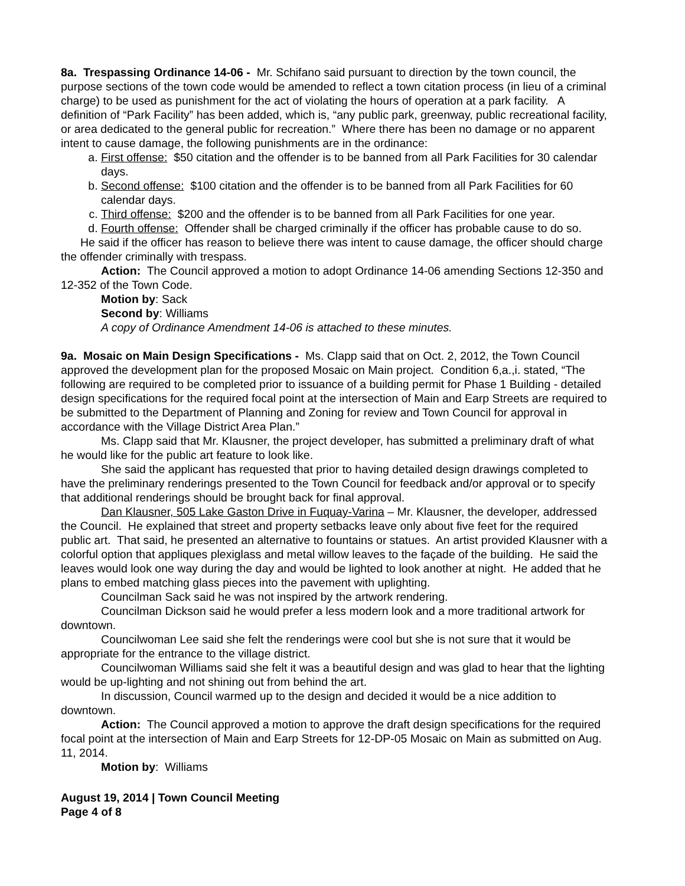8a. Trespassing Ordinance 14-06 - Mr. Schifano said pursuant to direction by the town council, the purpose sections of the town code would be amended to reflect a town citation process (in lieu of a criminal charge) to be used as punishment for the act of violating the hours of operation at a park facility. A definition of “Park Facility” has been added, which is, “any public park, greenway, public recreational facility, or area dedicated to the general public for recreation.” Where there has been no damage or no apparent intent to cause damage, the following punishments are in the ordinance:
a. First offense: $50 citation and the offender is to be banned from all Park Facilities for 30 calendar days.
b. Second offense: $100 citation and the offender is to be banned from all Park Facilities for 60 calendar days.
c. Third offense: $200 and the offender is to be banned from all Park Facilities for one year.
d. Fourth offense: Offender shall be charged criminally if the officer has probable cause to do so.
He said if the officer has reason to believe there was intent to cause damage, the officer should charge the offender criminally with trespass.
Action: The Council approved a motion to adopt Ordinance 14-06 amending Sections 12-350 and 12-352 of the Town Code.
Motion by: Sack
Second by: Williams
A copy of Ordinance Amendment 14-06 is attached to these minutes.
9a. Mosaic on Main Design Specifications - Ms. Clapp said that on Oct. 2, 2012, the Town Council approved the development plan for the proposed Mosaic on Main project. Condition 6,a.,i. stated, “The following are required to be completed prior to issuance of a building permit for Phase 1 Building - detailed design specifications for the required focal point at the intersection of Main and Earp Streets are required to be submitted to the Department of Planning and Zoning for review and Town Council for approval in accordance with the Village District Area Plan.”
Ms. Clapp said that Mr. Klausner, the project developer, has submitted a preliminary draft of what he would like for the public art feature to look like.
She said the applicant has requested that prior to having detailed design drawings completed to have the preliminary renderings presented to the Town Council for feedback and/or approval or to specify that additional renderings should be brought back for final approval.
Dan Klausner, 505 Lake Gaston Drive in Fuquay-Varina – Mr. Klausner, the developer, addressed the Council. He explained that street and property setbacks leave only about five feet for the required public art. That said, he presented an alternative to fountains or statues. An artist provided Klausner with a colorful option that appliques plexiglass and metal willow leaves to the façade of the building. He said the leaves would look one way during the day and would be lighted to look another at night. He added that he plans to embed matching glass pieces into the pavement with uplighting.
Councilman Sack said he was not inspired by the artwork rendering.
Councilman Dickson said he would prefer a less modern look and a more traditional artwork for downtown.
Councilwoman Lee said she felt the renderings were cool but she is not sure that it would be appropriate for the entrance to the village district.
Councilwoman Williams said she felt it was a beautiful design and was glad to hear that the lighting would be up-lighting and not shining out from behind the art.
In discussion, Council warmed up to the design and decided it would be a nice addition to downtown.
Action: The Council approved a motion to approve the draft design specifications for the required focal point at the intersection of Main and Earp Streets for 12-DP-05 Mosaic on Main as submitted on Aug. 11, 2014.
Motion by: Williams
August 19, 2014 | Town Council Meeting
Page 4 of 8